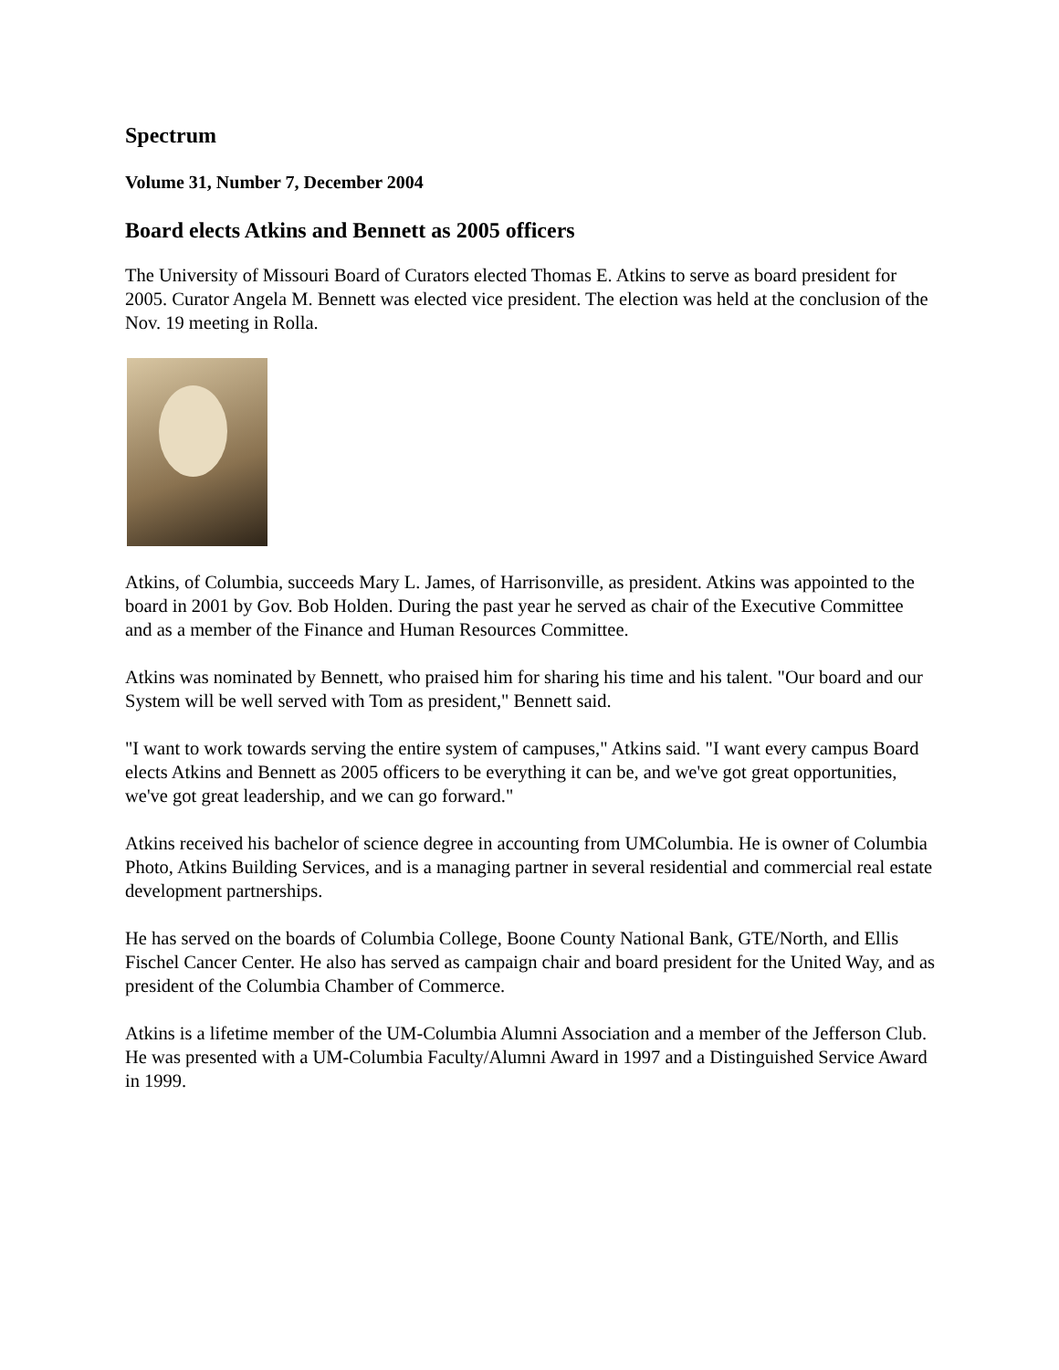Spectrum
Volume 31, Number 7, December 2004
Board elects Atkins and Bennett as 2005 officers
The University of Missouri Board of Curators elected Thomas E. Atkins to serve as board president for 2005. Curator Angela M. Bennett was elected vice president. The election was held at the conclusion of the Nov. 19 meeting in Rolla.
Atkins, of Columbia, succeeds Mary L. James, of Harrisonville, as president. Atkins was appointed to the board in 2001 by Gov. Bob Holden. During the past year he served as chair of the Executive Committee and as a member of the Finance and Human Resources Committee.
Atkins was nominated by Bennett, who praised him for sharing his time and his talent. "Our board and our System will be well served with Tom as president," Bennett said.
"I want to work towards serving the entire system of campuses," Atkins said. "I want every campus Board elects Atkins and Bennett as 2005 officers to be everything it can be, and we've got great opportunities, we've got great leadership, and we can go forward."
Atkins received his bachelor of science degree in accounting from UMColumbia. He is owner of Columbia Photo, Atkins Building Services, and is a managing partner in several residential and commercial real estate development partnerships.
He has served on the boards of Columbia College, Boone County National Bank, GTE/North, and Ellis Fischel Cancer Center. He also has served as campaign chair and board president for the United Way, and as president of the Columbia Chamber of Commerce.
Atkins is a lifetime member of the UM-Columbia Alumni Association and a member of the Jefferson Club. He was presented with a UM-Columbia Faculty/Alumni Award in 1997 and a Distinguished Service Award in 1999.